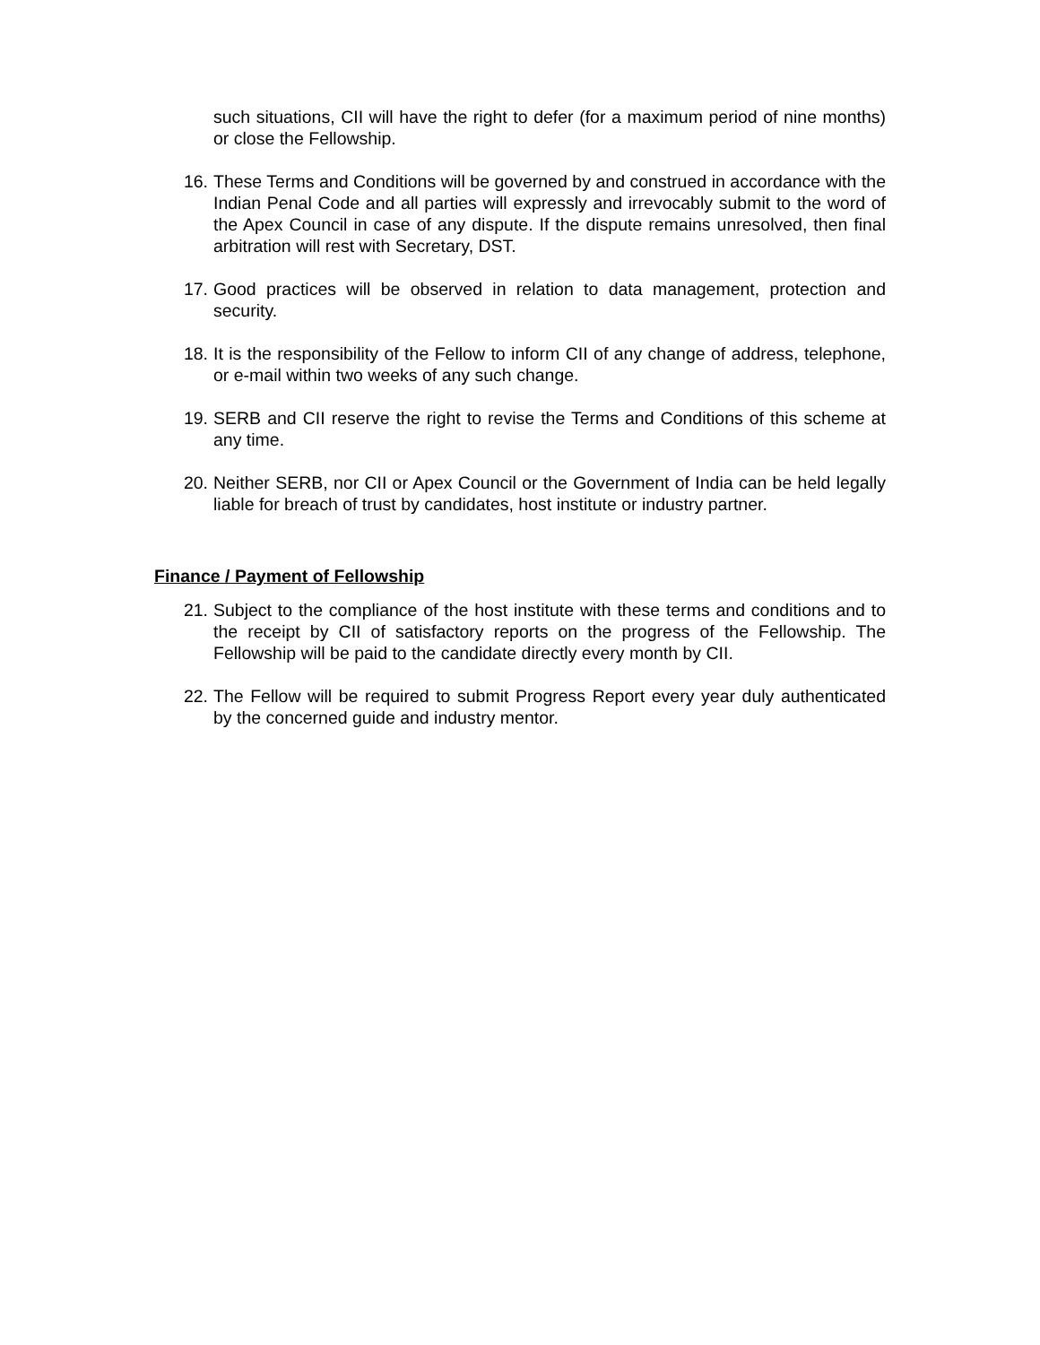such situations, CII will have the right to defer (for a maximum period of nine months) or close the Fellowship.
16. These Terms and Conditions will be governed by and construed in accordance with the Indian Penal Code and all parties will expressly and irrevocably submit to the word of the Apex Council in case of any dispute. If the dispute remains unresolved, then final arbitration will rest with Secretary, DST.
17. Good practices will be observed in relation to data management, protection and security.
18. It is the responsibility of the Fellow to inform CII of any change of address, telephone, or e-mail within two weeks of any such change.
19. SERB and CII reserve the right to revise the Terms and Conditions of this scheme at any time.
20. Neither SERB, nor CII or Apex Council or the Government of India can be held legally liable for breach of trust by candidates, host institute or industry partner.
Finance / Payment of Fellowship
21. Subject to the compliance of the host institute with these terms and conditions and to the receipt by CII of satisfactory reports on the progress of the Fellowship. The Fellowship will be paid to the candidate directly every month by CII.
22. The Fellow will be required to submit Progress Report every year duly authenticated by the concerned guide and industry mentor.